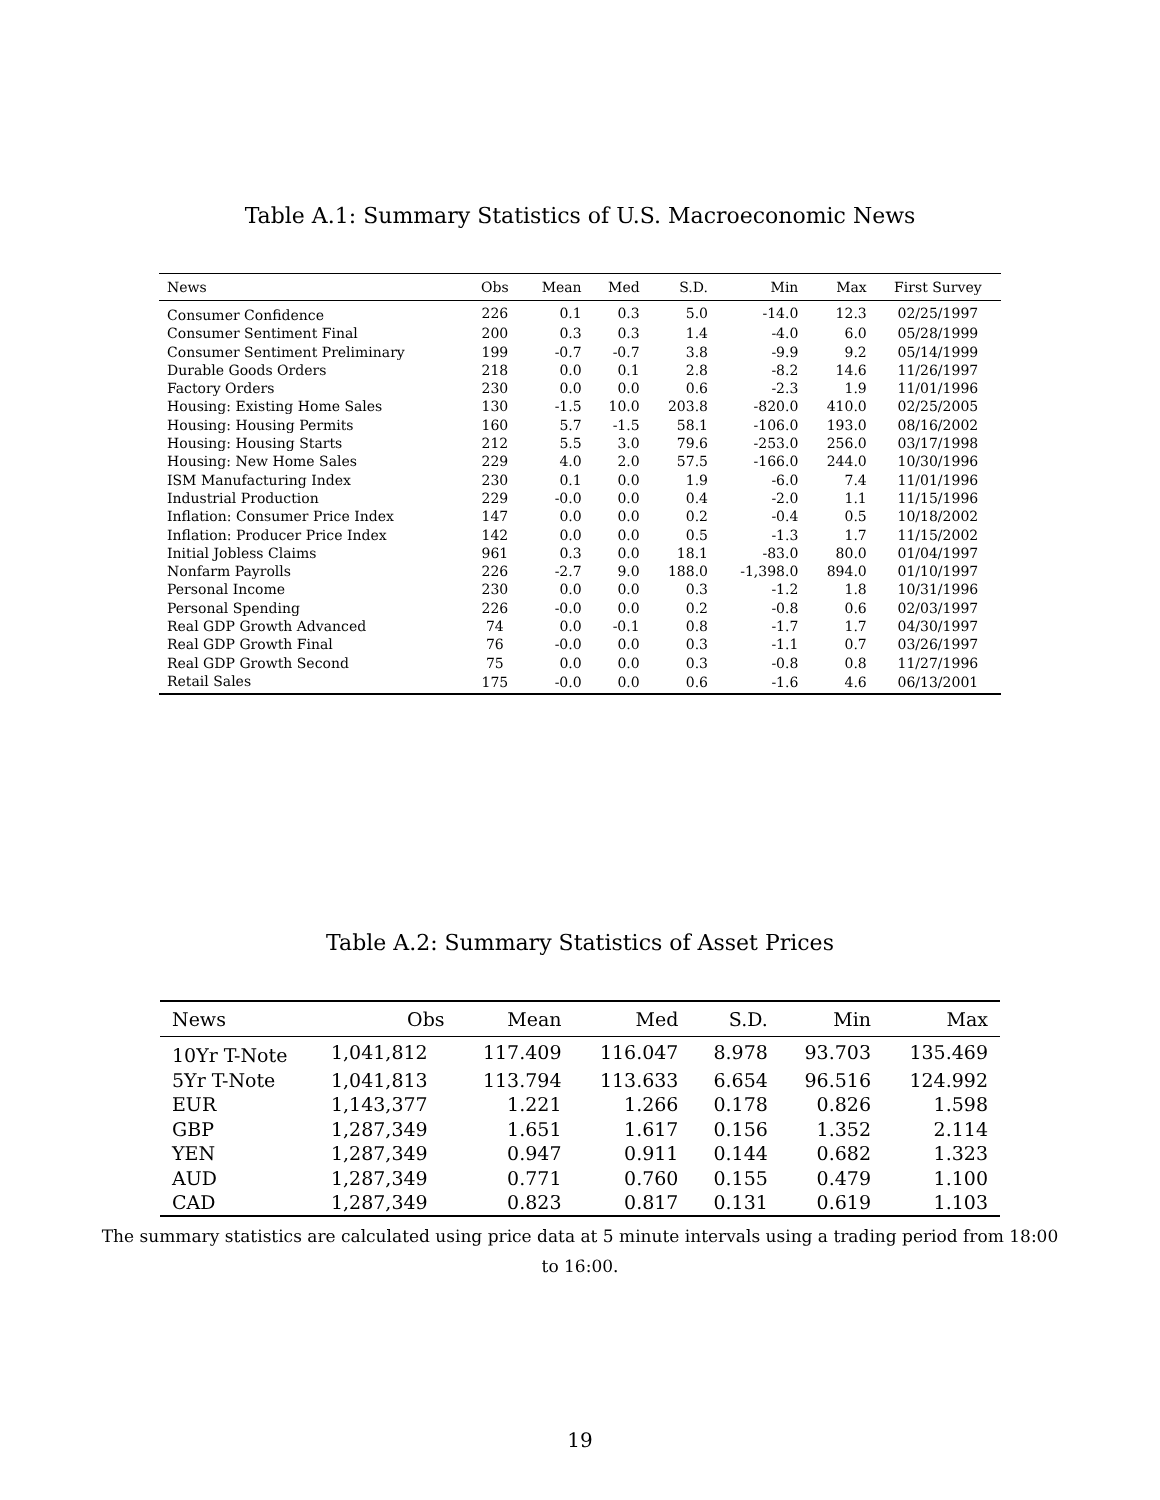Table A.1: Summary Statistics of U.S. Macroeconomic News
| News | Obs | Mean | Med | S.D. | Min | Max | First Survey |
| --- | --- | --- | --- | --- | --- | --- | --- |
| Consumer Confidence | 226 | 0.1 | 0.3 | 5.0 | -14.0 | 12.3 | 02/25/1997 |
| Consumer Sentiment Final | 200 | 0.3 | 0.3 | 1.4 | -4.0 | 6.0 | 05/28/1999 |
| Consumer Sentiment Preliminary | 199 | -0.7 | -0.7 | 3.8 | -9.9 | 9.2 | 05/14/1999 |
| Durable Goods Orders | 218 | 0.0 | 0.1 | 2.8 | -8.2 | 14.6 | 11/26/1997 |
| Factory Orders | 230 | 0.0 | 0.0 | 0.6 | -2.3 | 1.9 | 11/01/1996 |
| Housing: Existing Home Sales | 130 | -1.5 | 10.0 | 203.8 | -820.0 | 410.0 | 02/25/2005 |
| Housing: Housing Permits | 160 | 5.7 | -1.5 | 58.1 | -106.0 | 193.0 | 08/16/2002 |
| Housing: Housing Starts | 212 | 5.5 | 3.0 | 79.6 | -253.0 | 256.0 | 03/17/1998 |
| Housing: New Home Sales | 229 | 4.0 | 2.0 | 57.5 | -166.0 | 244.0 | 10/30/1996 |
| ISM Manufacturing Index | 230 | 0.1 | 0.0 | 1.9 | -6.0 | 7.4 | 11/01/1996 |
| Industrial Production | 229 | -0.0 | 0.0 | 0.4 | -2.0 | 1.1 | 11/15/1996 |
| Inflation: Consumer Price Index | 147 | 0.0 | 0.0 | 0.2 | -0.4 | 0.5 | 10/18/2002 |
| Inflation: Producer Price Index | 142 | 0.0 | 0.0 | 0.5 | -1.3 | 1.7 | 11/15/2002 |
| Initial Jobless Claims | 961 | 0.3 | 0.0 | 18.1 | -83.0 | 80.0 | 01/04/1997 |
| Nonfarm Payrolls | 226 | -2.7 | 9.0 | 188.0 | -1,398.0 | 894.0 | 01/10/1997 |
| Personal Income | 230 | 0.0 | 0.0 | 0.3 | -1.2 | 1.8 | 10/31/1996 |
| Personal Spending | 226 | -0.0 | 0.0 | 0.2 | -0.8 | 0.6 | 02/03/1997 |
| Real GDP Growth Advanced | 74 | 0.0 | -0.1 | 0.8 | -1.7 | 1.7 | 04/30/1997 |
| Real GDP Growth Final | 76 | -0.0 | 0.0 | 0.3 | -1.1 | 0.7 | 03/26/1997 |
| Real GDP Growth Second | 75 | 0.0 | 0.0 | 0.3 | -0.8 | 0.8 | 11/27/1996 |
| Retail Sales | 175 | -0.0 | 0.0 | 0.6 | -1.6 | 4.6 | 06/13/2001 |
Table A.2: Summary Statistics of Asset Prices
| News | Obs | Mean | Med | S.D. | Min | Max |
| --- | --- | --- | --- | --- | --- | --- |
| 10Yr T-Note | 1,041,812 | 117.409 | 116.047 | 8.978 | 93.703 | 135.469 |
| 5Yr T-Note | 1,041,813 | 113.794 | 113.633 | 6.654 | 96.516 | 124.992 |
| EUR | 1,143,377 | 1.221 | 1.266 | 0.178 | 0.826 | 1.598 |
| GBP | 1,287,349 | 1.651 | 1.617 | 0.156 | 1.352 | 2.114 |
| YEN | 1,287,349 | 0.947 | 0.911 | 0.144 | 0.682 | 1.323 |
| AUD | 1,287,349 | 0.771 | 0.760 | 0.155 | 0.479 | 1.100 |
| CAD | 1,287,349 | 0.823 | 0.817 | 0.131 | 0.619 | 1.103 |
The summary statistics are calculated using price data at 5 minute intervals using a trading period from 18:00 to 16:00.
19